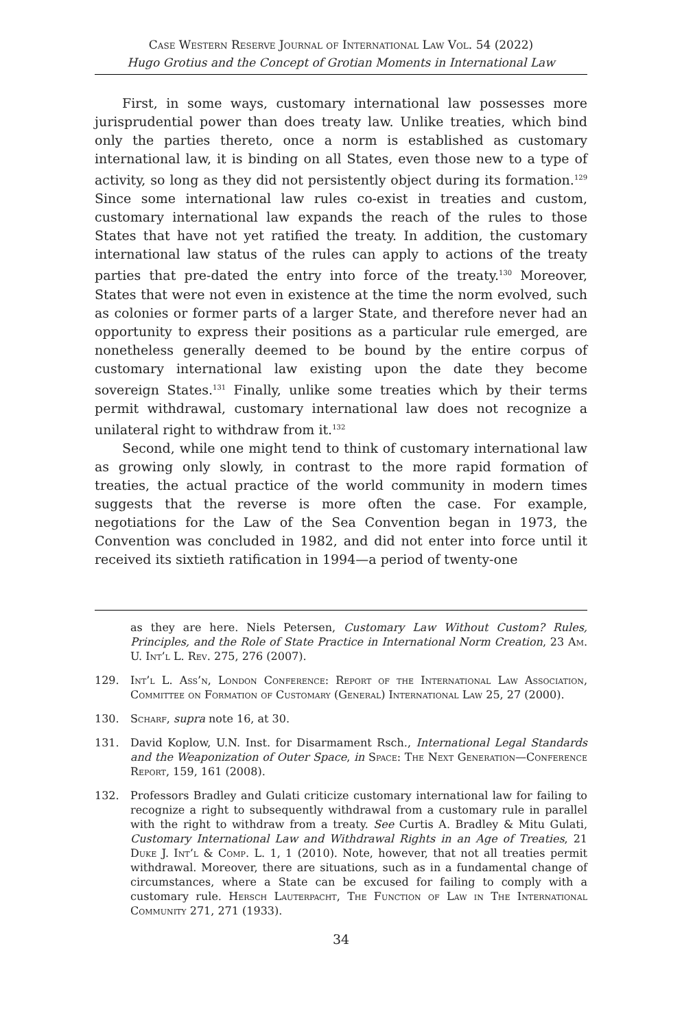Case Western Reserve Journal of International Law Vol. 54 (2022)
Hugo Grotius and the Concept of Grotian Moments in International Law
First, in some ways, customary international law possesses more jurisprudential power than does treaty law. Unlike treaties, which bind only the parties thereto, once a norm is established as customary international law, it is binding on all States, even those new to a type of activity, so long as they did not persistently object during its formation.<sup>129</sup> Since some international law rules co-exist in treaties and custom, customary international law expands the reach of the rules to those States that have not yet ratified the treaty. In addition, the customary international law status of the rules can apply to actions of the treaty parties that pre-dated the entry into force of the treaty.<sup>130</sup> Moreover, States that were not even in existence at the time the norm evolved, such as colonies or former parts of a larger State, and therefore never had an opportunity to express their positions as a particular rule emerged, are nonetheless generally deemed to be bound by the entire corpus of customary international law existing upon the date they become sovereign States.<sup>131</sup> Finally, unlike some treaties which by their terms permit withdrawal, customary international law does not recognize a unilateral right to withdraw from it.<sup>132</sup>
Second, while one might tend to think of customary international law as growing only slowly, in contrast to the more rapid formation of treaties, the actual practice of the world community in modern times suggests that the reverse is more often the case. For example, negotiations for the Law of the Sea Convention began in 1973, the Convention was concluded in 1982, and did not enter into force until it received its sixtieth ratification in 1994—a period of twenty-one
as they are here. Niels Petersen, Customary Law Without Custom? Rules, Principles, and the Role of State Practice in International Norm Creation, 23 Am. U. Int’l L. Rev. 275, 276 (2007).
129. Int’l L. Ass’n, London Conference: Report of the International Law Association, Committee on Formation of Customary (General) International Law 25, 27 (2000).
130. Scharf, supra note 16, at 30.
131. David Koplow, U.N. Inst. for Disarmament Rsch., International Legal Standards and the Weaponization of Outer Space, in Space: The Next Generation—Conference Report, 159, 161 (2008).
132. Professors Bradley and Gulati criticize customary international law for failing to recognize a right to subsequently withdrawal from a customary rule in parallel with the right to withdraw from a treaty. See Curtis A. Bradley & Mitu Gulati, Customary International Law and Withdrawal Rights in an Age of Treaties, 21 Duke J. Int’l & Comp. L. 1, 1 (2010). Note, however, that not all treaties permit withdrawal. Moreover, there are situations, such as in a fundamental change of circumstances, where a State can be excused for failing to comply with a customary rule. Hersch Lauterpacht, The Function of Law in The International Community 271, 271 (1933).
34